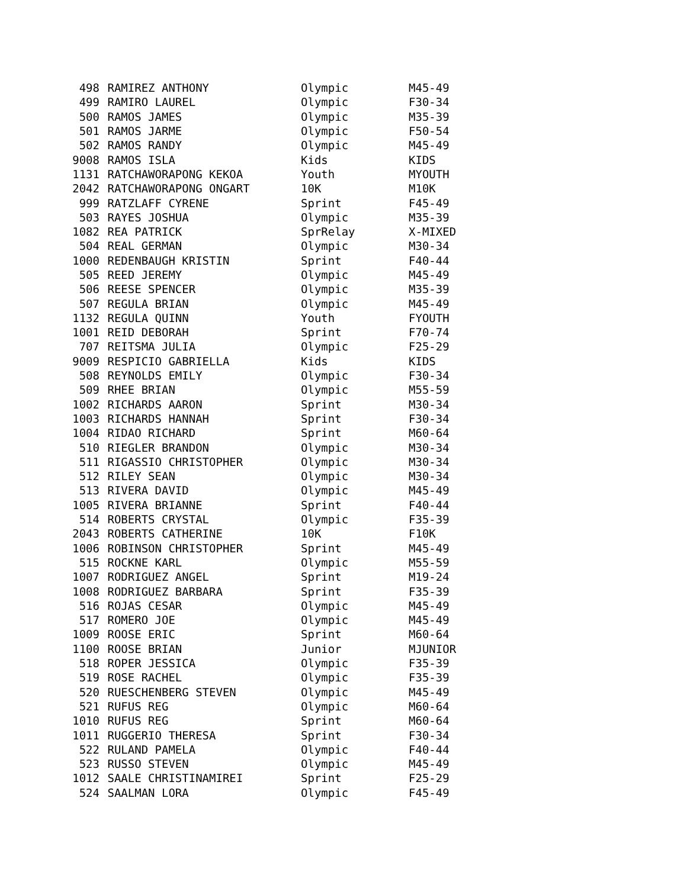| 498 | RAMIREZ ANTHONY | Olympic | M45-49 |
| 499 | RAMIRO LAUREL | Olympic | F30-34 |
| 500 | RAMOS JAMES | Olympic | M35-39 |
| 501 | RAMOS JARME | Olympic | F50-54 |
| 502 | RAMOS RANDY | Olympic | M45-49 |
| 9008 | RAMOS ISLA | Kids | KIDS |
| 1131 | RATCHAWORAPONG KEKOA | Youth | MYOUTH |
| 2042 | RATCHAWORAPONG ONGART | 10K | M10K |
| 999 | RATZLAFF CYRENE | Sprint | F45-49 |
| 503 | RAYES JOSHUA | Olympic | M35-39 |
| 1082 | REA PATRICK | SprRelay | X-MIXED |
| 504 | REAL GERMAN | Olympic | M30-34 |
| 1000 | REDENBAUGH KRISTIN | Sprint | F40-44 |
| 505 | REED JEREMY | Olympic | M45-49 |
| 506 | REESE SPENCER | Olympic | M35-39 |
| 507 | REGULA BRIAN | Olympic | M45-49 |
| 1132 | REGULA QUINN | Youth | FYOUTH |
| 1001 | REID DEBORAH | Sprint | F70-74 |
| 707 | REITSMA JULIA | Olympic | F25-29 |
| 9009 | RESPICIO GABRIELLA | Kids | KIDS |
| 508 | REYNOLDS EMILY | Olympic | F30-34 |
| 509 | RHEE BRIAN | Olympic | M55-59 |
| 1002 | RICHARDS AARON | Sprint | M30-34 |
| 1003 | RICHARDS HANNAH | Sprint | F30-34 |
| 1004 | RIDAO RICHARD | Sprint | M60-64 |
| 510 | RIEGLER BRANDON | Olympic | M30-34 |
| 511 | RIGASSIO CHRISTOPHER | Olympic | M30-34 |
| 512 | RILEY SEAN | Olympic | M30-34 |
| 513 | RIVERA DAVID | Olympic | M45-49 |
| 1005 | RIVERA BRIANNE | Sprint | F40-44 |
| 514 | ROBERTS CRYSTAL | Olympic | F35-39 |
| 2043 | ROBERTS CATHERINE | 10K | F10K |
| 1006 | ROBINSON CHRISTOPHER | Sprint | M45-49 |
| 515 | ROCKNE KARL | Olympic | M55-59 |
| 1007 | RODRIGUEZ ANGEL | Sprint | M19-24 |
| 1008 | RODRIGUEZ BARBARA | Sprint | F35-39 |
| 516 | ROJAS CESAR | Olympic | M45-49 |
| 517 | ROMERO JOE | Olympic | M45-49 |
| 1009 | ROOSE ERIC | Sprint | M60-64 |
| 1100 | ROOSE BRIAN | Junior | MJUNIOR |
| 518 | ROPER JESSICA | Olympic | F35-39 |
| 519 | ROSE RACHEL | Olympic | F35-39 |
| 520 | RUESCHENBERG STEVEN | Olympic | M45-49 |
| 521 | RUFUS REG | Olympic | M60-64 |
| 1010 | RUFUS REG | Sprint | M60-64 |
| 1011 | RUGGERIO THERESA | Sprint | F30-34 |
| 522 | RULAND PAMELA | Olympic | F40-44 |
| 523 | RUSSO STEVEN | Olympic | M45-49 |
| 1012 | SAALE CHRISTINAMIREI | Sprint | F25-29 |
| 524 | SAALMAN LORA | Olympic | F45-49 |